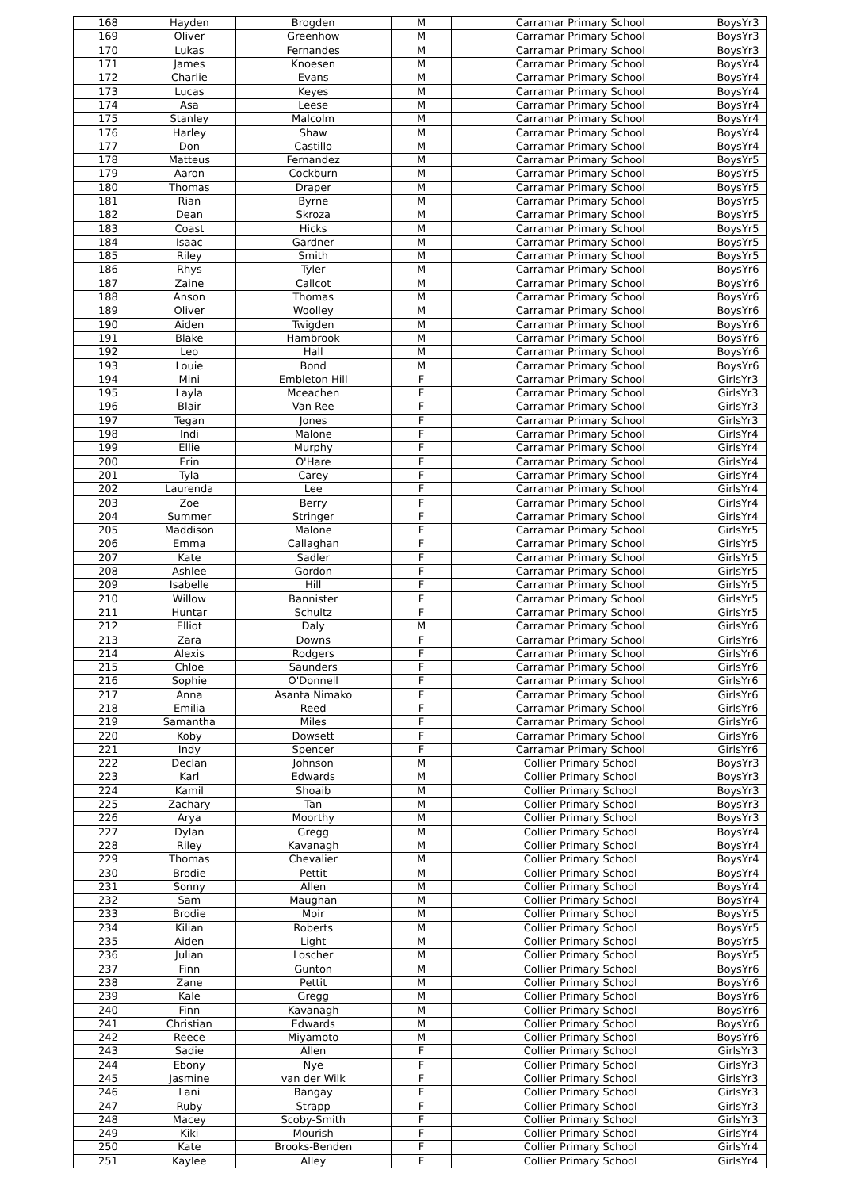| 168 | Hayden | Brogden | M | Carramar Primary School | BoysYr3 |
| 169 | Oliver | Greenhow | M | Carramar Primary School | BoysYr3 |
| 170 | Lukas | Fernandes | M | Carramar Primary School | BoysYr3 |
| 171 | James | Knoesen | M | Carramar Primary School | BoysYr4 |
| 172 | Charlie | Evans | M | Carramar Primary School | BoysYr4 |
| 173 | Lucas | Keyes | M | Carramar Primary School | BoysYr4 |
| 174 | Asa | Leese | M | Carramar Primary School | BoysYr4 |
| 175 | Stanley | Malcolm | M | Carramar Primary School | BoysYr4 |
| 176 | Harley | Shaw | M | Carramar Primary School | BoysYr4 |
| 177 | Don | Castillo | M | Carramar Primary School | BoysYr4 |
| 178 | Matteus | Fernandez | M | Carramar Primary School | BoysYr5 |
| 179 | Aaron | Cockburn | M | Carramar Primary School | BoysYr5 |
| 180 | Thomas | Draper | M | Carramar Primary School | BoysYr5 |
| 181 | Rian | Byrne | M | Carramar Primary School | BoysYr5 |
| 182 | Dean | Skroza | M | Carramar Primary School | BoysYr5 |
| 183 | Coast | Hicks | M | Carramar Primary School | BoysYr5 |
| 184 | Isaac | Gardner | M | Carramar Primary School | BoysYr5 |
| 185 | Riley | Smith | M | Carramar Primary School | BoysYr5 |
| 186 | Rhys | Tyler | M | Carramar Primary School | BoysYr6 |
| 187 | Zaine | Callcot | M | Carramar Primary School | BoysYr6 |
| 188 | Anson | Thomas | M | Carramar Primary School | BoysYr6 |
| 189 | Oliver | Woolley | M | Carramar Primary School | BoysYr6 |
| 190 | Aiden | Twigden | M | Carramar Primary School | BoysYr6 |
| 191 | Blake | Hambrook | M | Carramar Primary School | BoysYr6 |
| 192 | Leo | Hall | M | Carramar Primary School | BoysYr6 |
| 193 | Louie | Bond | M | Carramar Primary School | BoysYr6 |
| 194 | Mini | Embleton Hill | F | Carramar Primary School | GirlsYr3 |
| 195 | Layla | Mceachen | F | Carramar Primary School | GirlsYr3 |
| 196 | Blair | Van Ree | F | Carramar Primary School | GirlsYr3 |
| 197 | Tegan | Jones | F | Carramar Primary School | GirlsYr3 |
| 198 | Indi | Malone | F | Carramar Primary School | GirlsYr4 |
| 199 | Ellie | Murphy | F | Carramar Primary School | GirlsYr4 |
| 200 | Erin | O'Hare | F | Carramar Primary School | GirlsYr4 |
| 201 | Tyla | Carey | F | Carramar Primary School | GirlsYr4 |
| 202 | Laurenda | Lee | F | Carramar Primary School | GirlsYr4 |
| 203 | Zoe | Berry | F | Carramar Primary School | GirlsYr4 |
| 204 | Summer | Stringer | F | Carramar Primary School | GirlsYr4 |
| 205 | Maddison | Malone | F | Carramar Primary School | GirlsYr5 |
| 206 | Emma | Callaghan | F | Carramar Primary School | GirlsYr5 |
| 207 | Kate | Sadler | F | Carramar Primary School | GirlsYr5 |
| 208 | Ashlee | Gordon | F | Carramar Primary School | GirlsYr5 |
| 209 | Isabelle | Hill | F | Carramar Primary School | GirlsYr5 |
| 210 | Willow | Bannister | F | Carramar Primary School | GirlsYr5 |
| 211 | Huntar | Schultz | F | Carramar Primary School | GirlsYr5 |
| 212 | Elliot | Daly | M | Carramar Primary School | GirlsYr6 |
| 213 | Zara | Downs | F | Carramar Primary School | GirlsYr6 |
| 214 | Alexis | Rodgers | F | Carramar Primary School | GirlsYr6 |
| 215 | Chloe | Saunders | F | Carramar Primary School | GirlsYr6 |
| 216 | Sophie | O'Donnell | F | Carramar Primary School | GirlsYr6 |
| 217 | Anna | Asanta Nimako | F | Carramar Primary School | GirlsYr6 |
| 218 | Emilia | Reed | F | Carramar Primary School | GirlsYr6 |
| 219 | Samantha | Miles | F | Carramar Primary School | GirlsYr6 |
| 220 | Koby | Dowsett | F | Carramar Primary School | GirlsYr6 |
| 221 | Indy | Spencer | F | Carramar Primary School | GirlsYr6 |
| 222 | Declan | Johnson | M | Collier Primary School | BoysYr3 |
| 223 | Karl | Edwards | M | Collier Primary School | BoysYr3 |
| 224 | Kamil | Shoaib | M | Collier Primary School | BoysYr3 |
| 225 | Zachary | Tan | M | Collier Primary School | BoysYr3 |
| 226 | Arya | Moorthy | M | Collier Primary School | BoysYr3 |
| 227 | Dylan | Gregg | M | Collier Primary School | BoysYr4 |
| 228 | Riley | Kavanagh | M | Collier Primary School | BoysYr4 |
| 229 | Thomas | Chevalier | M | Collier Primary School | BoysYr4 |
| 230 | Brodie | Pettit | M | Collier Primary School | BoysYr4 |
| 231 | Sonny | Allen | M | Collier Primary School | BoysYr4 |
| 232 | Sam | Maughan | M | Collier Primary School | BoysYr4 |
| 233 | Brodie | Moir | M | Collier Primary School | BoysYr5 |
| 234 | Kilian | Roberts | M | Collier Primary School | BoysYr5 |
| 235 | Aiden | Light | M | Collier Primary School | BoysYr5 |
| 236 | Julian | Loscher | M | Collier Primary School | BoysYr5 |
| 237 | Finn | Gunton | M | Collier Primary School | BoysYr6 |
| 238 | Zane | Pettit | M | Collier Primary School | BoysYr6 |
| 239 | Kale | Gregg | M | Collier Primary School | BoysYr6 |
| 240 | Finn | Kavanagh | M | Collier Primary School | BoysYr6 |
| 241 | Christian | Edwards | M | Collier Primary School | BoysYr6 |
| 242 | Reece | Miyamoto | M | Collier Primary School | BoysYr6 |
| 243 | Sadie | Allen | F | Collier Primary School | GirlsYr3 |
| 244 | Ebony | Nye | F | Collier Primary School | GirlsYr3 |
| 245 | Jasmine | van der Wilk | F | Collier Primary School | GirlsYr3 |
| 246 | Lani | Bangay | F | Collier Primary School | GirlsYr3 |
| 247 | Ruby | Strapp | F | Collier Primary School | GirlsYr3 |
| 248 | Macey | Scoby-Smith | F | Collier Primary School | GirlsYr3 |
| 249 | Kiki | Mourish | F | Collier Primary School | GirlsYr4 |
| 250 | Kate | Brooks-Benden | F | Collier Primary School | GirlsYr4 |
| 251 | Kaylee | Alley | F | Collier Primary School | GirlsYr4 |